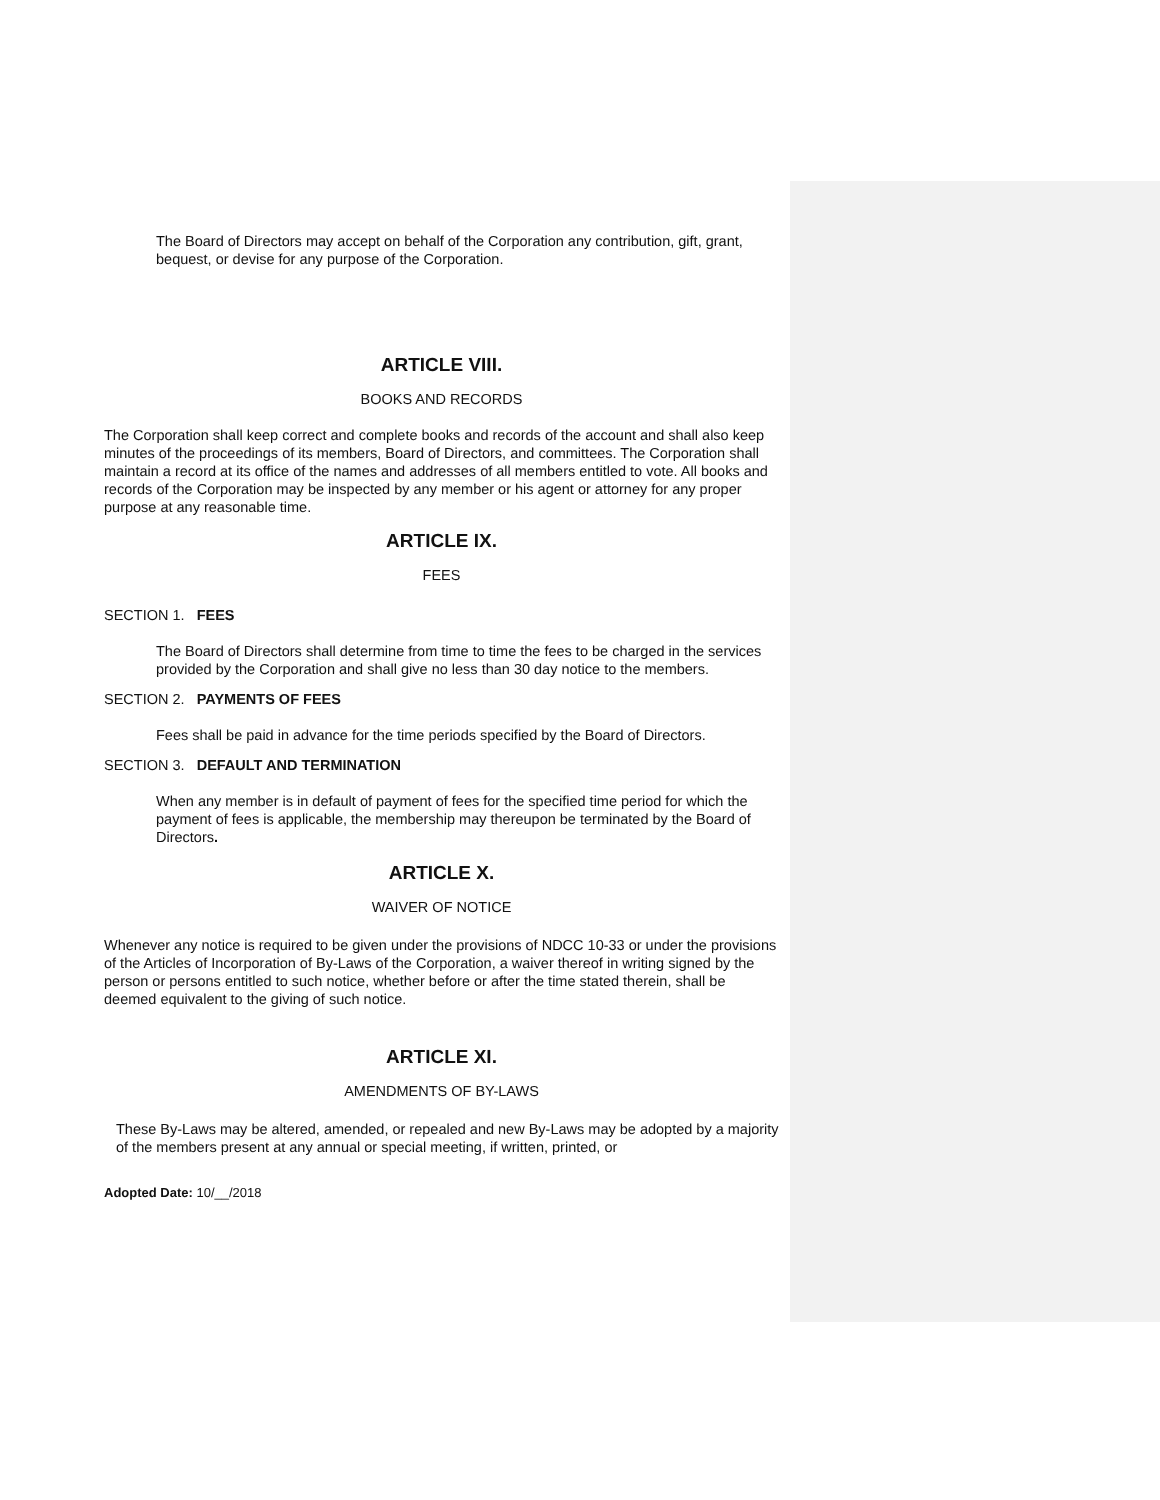The Board of Directors may accept on behalf of the Corporation any contribution, gift, grant, bequest, or devise for any purpose of the Corporation.
ARTICLE VIII.
BOOKS AND RECORDS
The Corporation shall keep correct and complete books and records of the account and shall also keep minutes of the proceedings of its members, Board of Directors, and committees. The Corporation shall maintain a record at its office of the names and addresses of all members entitled to vote. All books and records of the Corporation may be inspected by any member or his agent or attorney for any proper purpose at any reasonable time.
ARTICLE IX.
FEES
SECTION 1. FEES
The Board of Directors shall determine from time to time the fees to be charged in the services provided by the Corporation and shall give no less than 30 day notice to the members.
SECTION 2. PAYMENTS OF FEES
Fees shall be paid in advance for the time periods specified by the Board of Directors.
SECTION 3. DEFAULT AND TERMINATION
When any member is in default of payment of fees for the specified time period for which the payment of fees is applicable, the membership may thereupon be terminated by the Board of Directors.
ARTICLE X.
WAIVER OF NOTICE
Whenever any notice is required to be given under the provisions of NDCC 10-33 or under the provisions of the Articles of Incorporation of By-Laws of the Corporation, a waiver thereof in writing signed by the person or persons entitled to such notice, whether before or after the time stated therein, shall be deemed equivalent to the giving of such notice.
ARTICLE XI.
AMENDMENTS OF BY-LAWS
These By-Laws may be altered, amended, or repealed and new By-Laws may be adopted by a majority of the members present at any annual or special meeting, if written, printed, or
Adopted Date: 10/__/2018